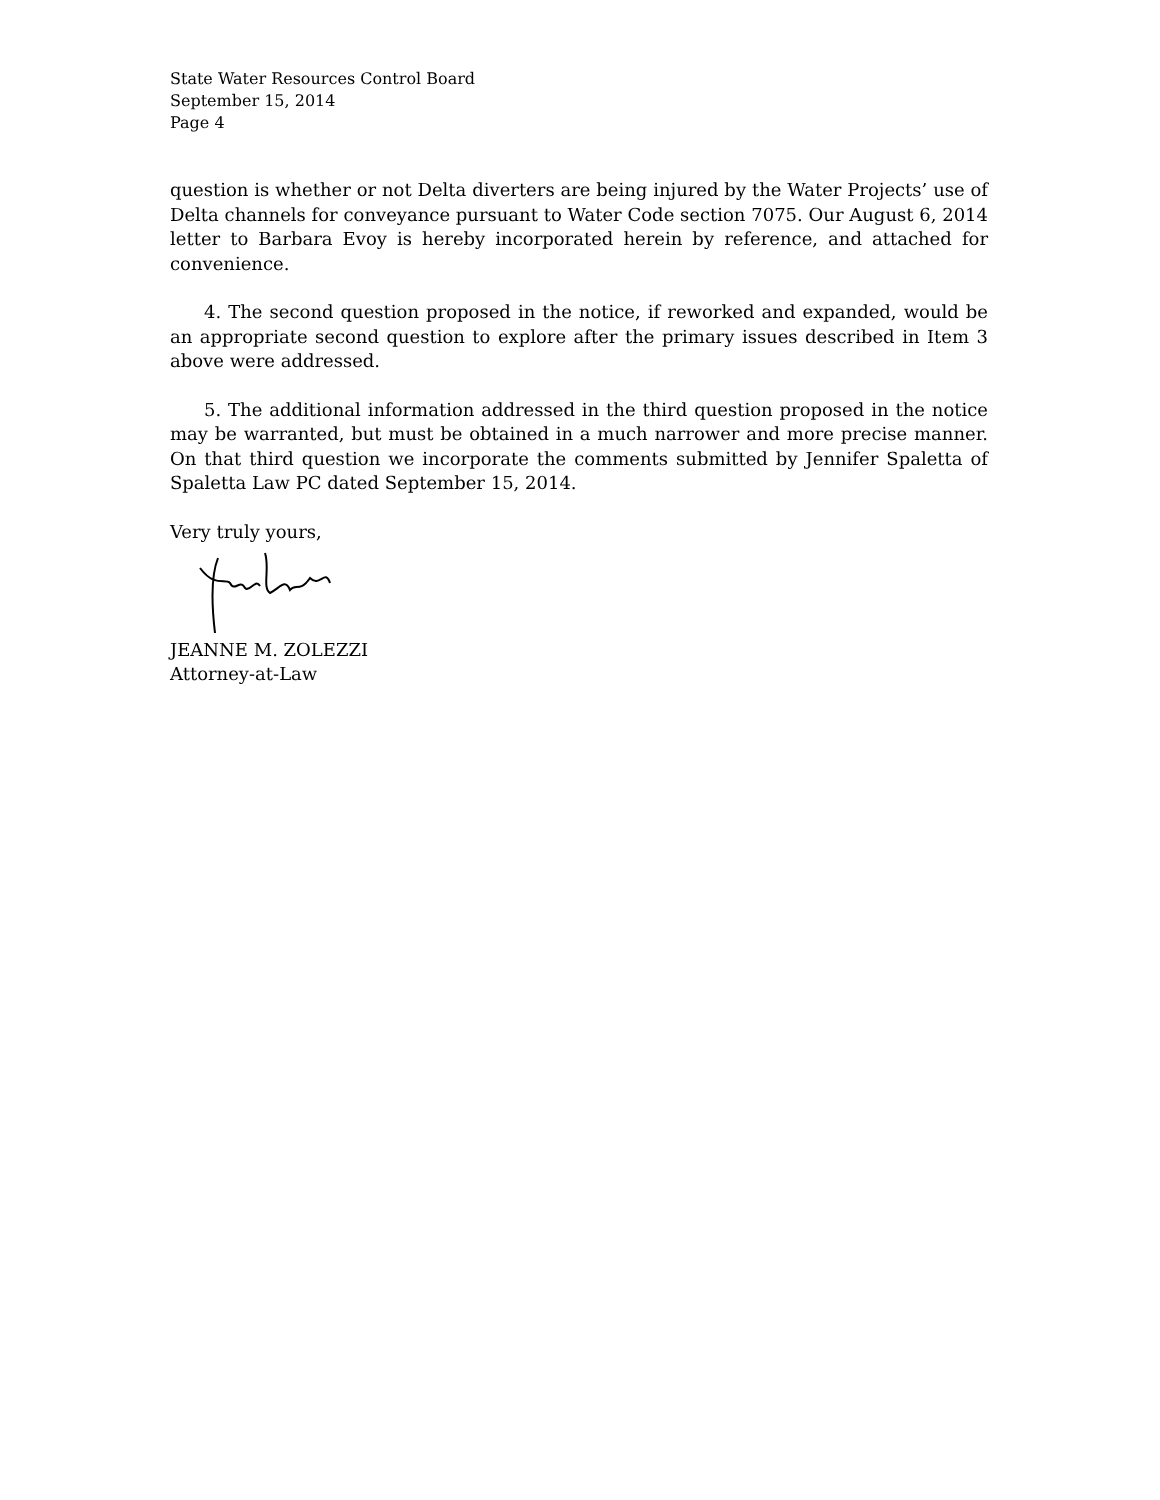State Water Resources Control Board
September 15, 2014
Page 4
question is whether or not Delta diverters are being injured by the Water Projects’ use of Delta channels for conveyance pursuant to Water Code section 7075. Our August 6, 2014 letter to Barbara Evoy is hereby incorporated herein by reference, and attached for convenience.
4. The second question proposed in the notice, if reworked and expanded, would be an appropriate second question to explore after the primary issues described in Item 3 above were addressed.
5. The additional information addressed in the third question proposed in the notice may be warranted, but must be obtained in a much narrower and more precise manner. On that third question we incorporate the comments submitted by Jennifer Spaletta of Spaletta Law PC dated September 15, 2014.
Very truly yours,
JEANNE M. ZOLEZZI
Attorney-at-Law